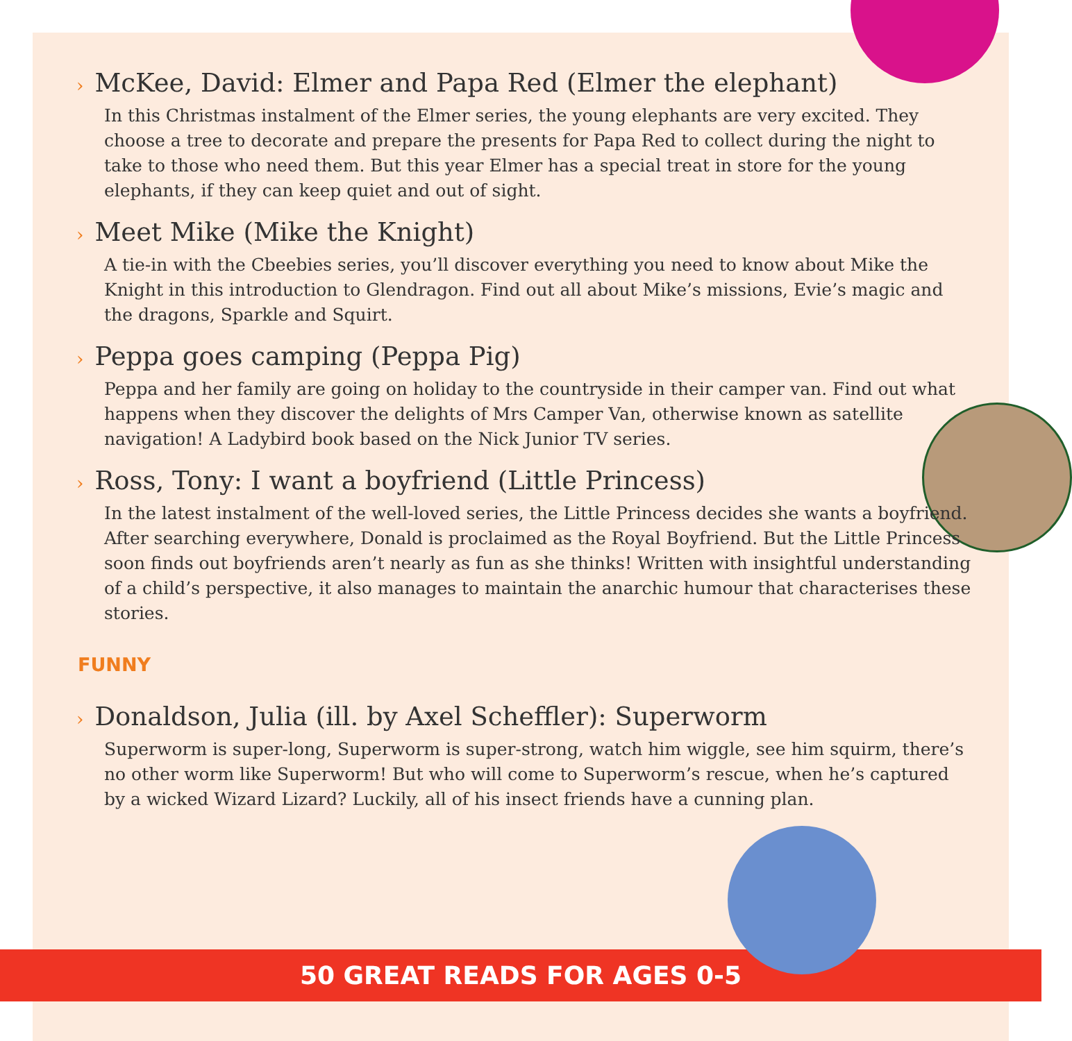› McKee, David: Elmer and Papa Red (Elmer the elephant)
In this Christmas instalment of the Elmer series, the young elephants are very excited. They choose a tree to decorate and prepare the presents for Papa Red to collect during the night to take to those who need them. But this year Elmer has a special treat in store for the young elephants, if they can keep quiet and out of sight.
› Meet Mike (Mike the Knight)
A tie-in with the Cbeebies series, you’ll discover everything you need to know about Mike the Knight in this introduction to Glendragon. Find out all about Mike’s missions, Evie’s magic and the dragons, Sparkle and Squirt.
› Peppa goes camping (Peppa Pig)
Peppa and her family are going on holiday to the countryside in their camper van. Find out what happens when they discover the delights of Mrs Camper Van, otherwise known as satellite navigation! A Ladybird book based on the Nick Junior TV series.
› Ross, Tony: I want a boyfriend (Little Princess)
In the latest instalment of the well-loved series, the Little Princess decides she wants a boyfriend. After searching everywhere, Donald is proclaimed as the Royal Boyfriend. But the Little Princess soon finds out boyfriends aren’t nearly as fun as she thinks! Written with insightful understanding of a child’s perspective, it also manages to maintain the anarchic humour that characterises these stories.
FUNNY
› Donaldson, Julia (ill. by Axel Scheffler): Superworm
Superworm is super-long, Superworm is super-strong, watch him wiggle, see him squirm, there’s no other worm like Superworm! But who will come to Superworm’s rescue, when he’s captured by a wicked Wizard Lizard? Luckily, all of his insect friends have a cunning plan.
50 GREAT READS FOR AGES 0-5